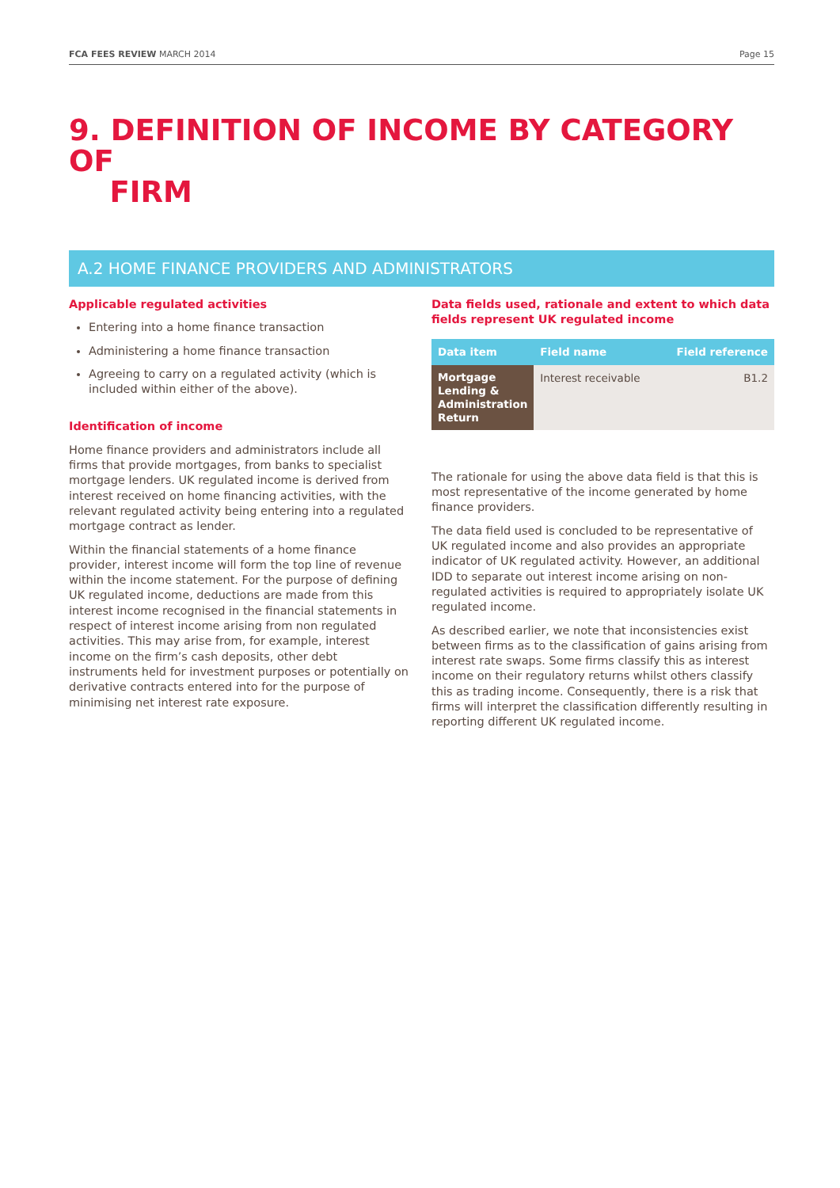FCA FEES REVIEW MARCH 2014 Page 15
9. DEFINITION OF INCOME BY CATEGORY OF
FIRM
A.2 HOME FINANCE PROVIDERS AND ADMINISTRATORS
Applicable regulated activities
Entering into a home finance transaction
Administering a home finance transaction
Agreeing to carry on a regulated activity (which is included within either of the above).
Identification of income
Home finance providers and administrators include all firms that provide mortgages, from banks to specialist mortgage lenders. UK regulated income is derived from interest received on home financing activities, with the relevant regulated activity being entering into a regulated mortgage contract as lender.
Within the financial statements of a home finance provider, interest income will form the top line of revenue within the income statement. For the purpose of defining UK regulated income, deductions are made from this interest income recognised in the financial statements in respect of interest income arising from non regulated activities. This may arise from, for example, interest income on the firm’s cash deposits, other debt instruments held for investment purposes or potentially on derivative contracts entered into for the purpose of minimising net interest rate exposure.
Data fields used, rationale and extent to which data fields represent UK regulated income
| Data item | Field name | Field reference |
| --- | --- | --- |
| Mortgage Lending & Administration Return | Interest receivable | B1.2 |
The rationale for using the above data field is that this is most representative of the income generated by home finance providers.
The data field used is concluded to be representative of UK regulated income and also provides an appropriate indicator of UK regulated activity. However, an additional IDD to separate out interest income arising on non-regulated activities is required to appropriately isolate UK regulated income.
As described earlier, we note that inconsistencies exist between firms as to the classification of gains arising from interest rate swaps. Some firms classify this as interest income on their regulatory returns whilst others classify this as trading income. Consequently, there is a risk that firms will interpret the classification differently resulting in reporting different UK regulated income.